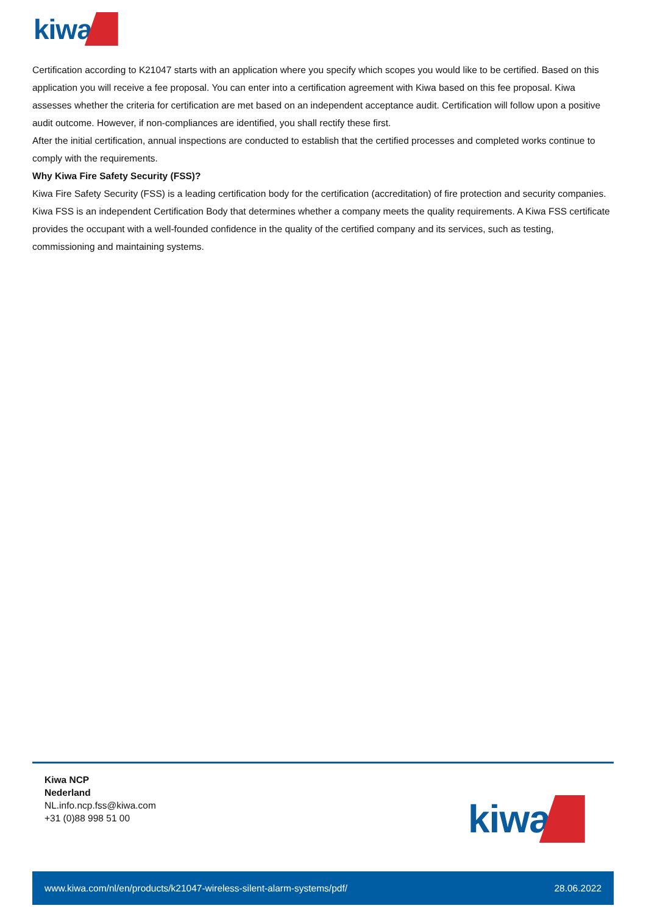kiwa
Certification according to K21047 starts with an application where you specify which scopes you would like to be certified. Based on this application you will receive a fee proposal. You can enter into a certification agreement with Kiwa based on this fee proposal. Kiwa assesses whether the criteria for certification are met based on an independent acceptance audit. Certification will follow upon a positive audit outcome. However, if non-compliances are identified, you shall rectify these first.
After the initial certification, annual inspections are conducted to establish that the certified processes and completed works continue to comply with the requirements.
Why Kiwa Fire Safety Security (FSS)?
Kiwa Fire Safety Security (FSS) is a leading certification body for the certification (accreditation) of fire protection and security companies.
Kiwa FSS is an independent Certification Body that determines whether a company meets the quality requirements. A Kiwa FSS certificate provides the occupant with a well-founded confidence in the quality of the certified company and its services, such as testing, commissioning and maintaining systems.
Kiwa NCP
Nederland
NL.info.ncp.fss@kiwa.com
+31 (0)88 998 51 00
kiwa
www.kiwa.com/nl/en/products/k21047-wireless-silent-alarm-systems/pdf/ 28.06.2022